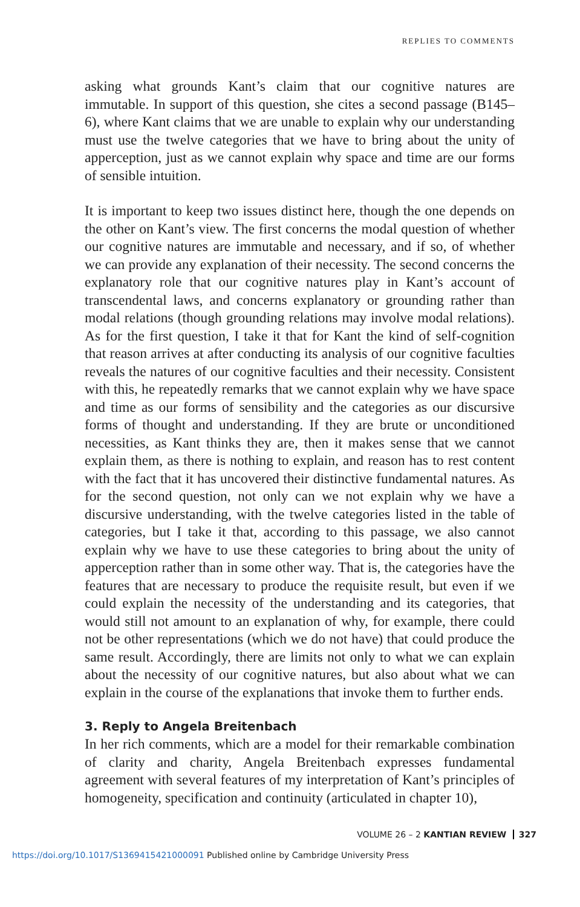REPLIES TO COMMENTS
asking what grounds Kant’s claim that our cognitive natures are immutable. In support of this question, she cites a second passage (B145–6), where Kant claims that we are unable to explain why our understanding must use the twelve categories that we have to bring about the unity of apperception, just as we cannot explain why space and time are our forms of sensible intuition.
It is important to keep two issues distinct here, though the one depends on the other on Kant’s view. The first concerns the modal question of whether our cognitive natures are immutable and necessary, and if so, of whether we can provide any explanation of their necessity. The second concerns the explanatory role that our cognitive natures play in Kant’s account of transcendental laws, and concerns explanatory or grounding rather than modal relations (though grounding relations may involve modal relations). As for the first question, I take it that for Kant the kind of self-cognition that reason arrives at after conducting its analysis of our cognitive faculties reveals the natures of our cognitive faculties and their necessity. Consistent with this, he repeatedly remarks that we cannot explain why we have space and time as our forms of sensibility and the categories as our discursive forms of thought and understanding. If they are brute or unconditioned necessities, as Kant thinks they are, then it makes sense that we cannot explain them, as there is nothing to explain, and reason has to rest content with the fact that it has uncovered their distinctive fundamental natures. As for the second question, not only can we not explain why we have a discursive understanding, with the twelve categories listed in the table of categories, but I take it that, according to this passage, we also cannot explain why we have to use these categories to bring about the unity of apperception rather than in some other way. That is, the categories have the features that are necessary to produce the requisite result, but even if we could explain the necessity of the understanding and its categories, that would still not amount to an explanation of why, for example, there could not be other representations (which we do not have) that could produce the same result. Accordingly, there are limits not only to what we can explain about the necessity of our cognitive natures, but also about what we can explain in the course of the explanations that invoke them to further ends.
3. Reply to Angela Breitenbach
In her rich comments, which are a model for their remarkable combination of clarity and charity, Angela Breitenbach expresses fundamental agreement with several features of my interpretation of Kant’s principles of homogeneity, specification and continuity (articulated in chapter 10),
VOLUME 26 – 2 KANTIAN REVIEW 327
https://doi.org/10.1017/S1369415421000091 Published online by Cambridge University Press